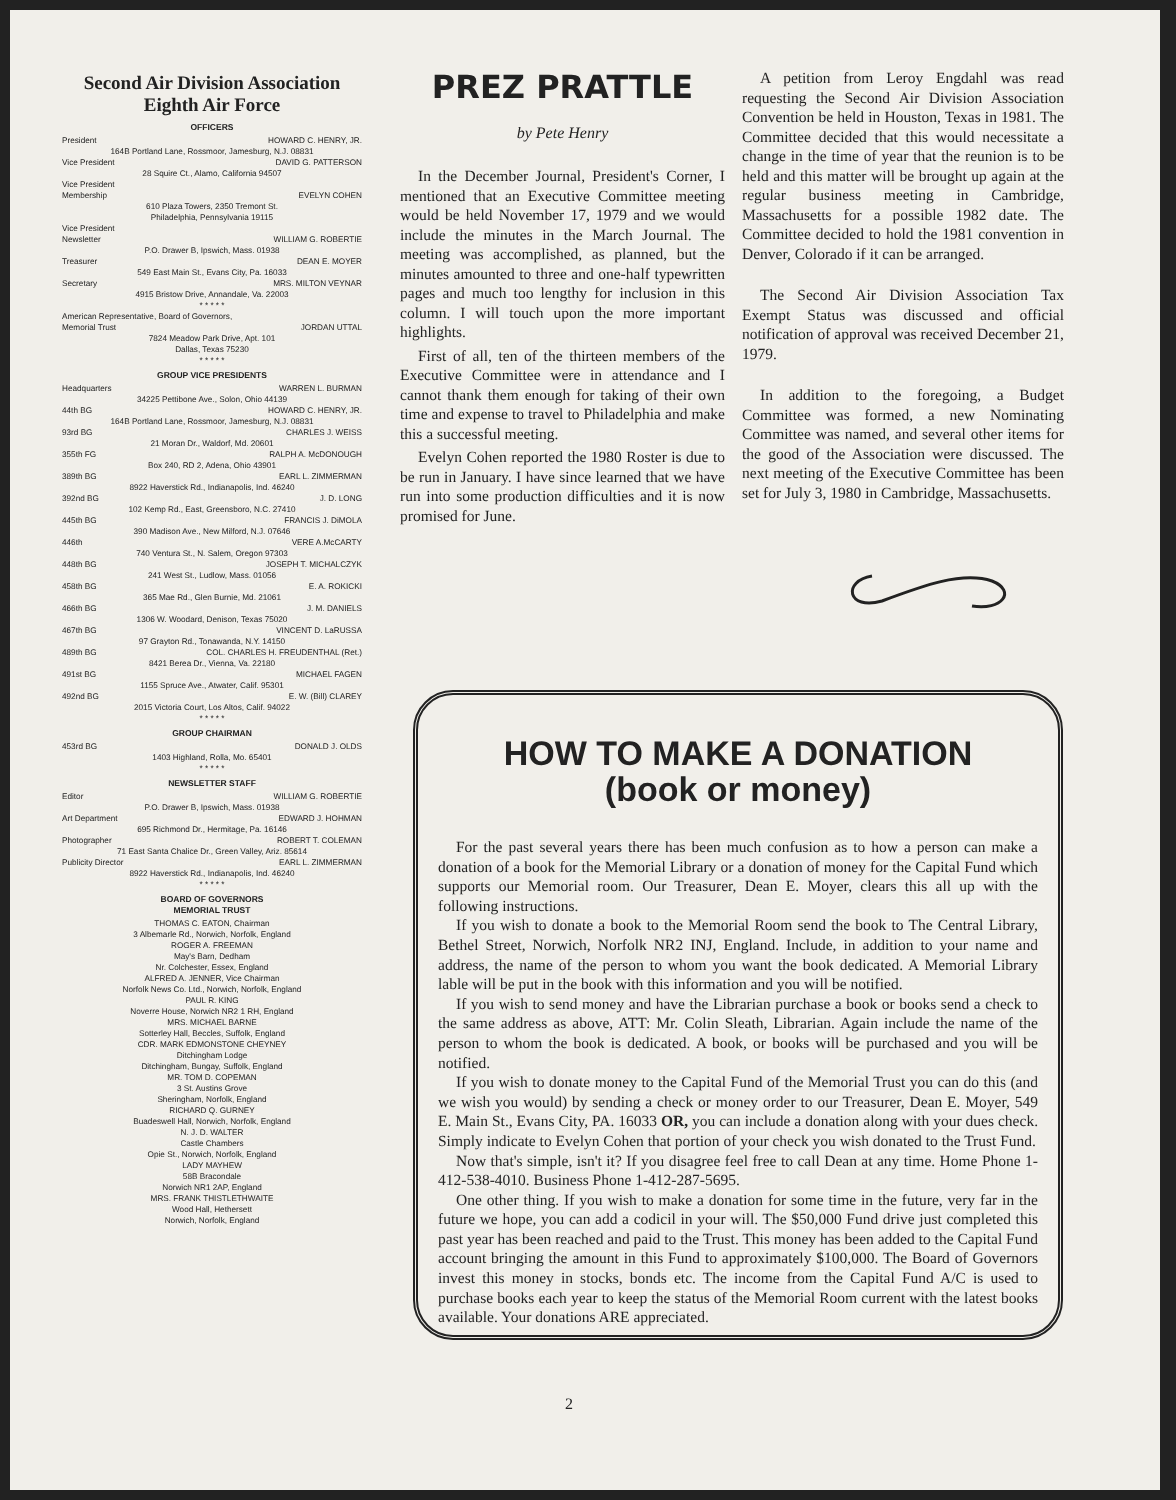Second Air Division Association
Eighth Air Force
OFFICERS
President HOWARD C. HENRY, JR.
164B Portland Lane, Rossmoor, Jamesburg, N.J. 08831
Vice President DAVID G. PATTERSON
28 Squire Ct., Alamo, California 94507
Vice President
Membership EVELYN COHEN
610 Plaza Towers, 2350 Tremont St.
Philadelphia, Pennsylvania 19115
Vice President
Newsletter WILLIAM G. ROBERTIE
P.O. Drawer B, Ipswich, Mass. 01938
Treasurer DEAN E. MOYER
549 East Main St., Evans City, Pa. 16033
Secretary MRS. MILTON VEYNAR
4915 Bristow Drive, Annandale, Va. 22003
* * * * *
American Representative, Board of Governors,
Memorial Trust JORDAN UTTAL
7824 Meadow Park Drive, Apt. 101
Dallas, Texas 75230
* * * * *
GROUP VICE PRESIDENTS
Headquarters WARREN L. BURMAN
34225 Pettibone Ave., Solon, Ohio 44139
44th BG HOWARD C. HENRY, JR.
164B Portland Lane, Rossmoor, Jamesburg, N.J. 08831
93rd BG CHARLES J. WEISS
21 Moran Dr., Waldorf, Md. 20601
355th FG RALPH A. McDONOUGH
Box 240, RD 2, Adena, Ohio 43901
389th BG EARL L. ZIMMERMAN
8922 Haverstick Rd., Indianapolis, Ind. 46240
392nd BG J. D. LONG
102 Kemp Rd., East, Greensboro, N.C. 27410
445th BG FRANCIS J. DiMOLA
390 Madison Ave., New Milford, N.J. 07646
446th VERE A.McCARTY
740 Ventura St., N. Salem, Oregon 97303
448th BG JOSEPH T. MICHALCZYK
241 West St., Ludlow, Mass. 01056
458th BG E. A. ROKICKI
365 Mae Rd., Glen Burnie, Md. 21061
466th BG J. M. DANIELS
1306 W. Woodard, Denison, Texas 75020
467th BG VINCENT D. LaRUSSA
97 Grayton Rd., Tonawanda, N.Y. 14150
489th BG COL. CHARLES H. FREUDENTHAL (Ret.)
8421 Berea Dr., Vienna, Va. 22180
491st BG MICHAEL FAGEN
1155 Spruce Ave., Atwater, Calif. 95301
492nd BG E. W. (Bill) CLAREY
2015 Victoria Court, Los Altos, Calif. 94022
* * * * *
GROUP CHAIRMAN
453rd BG DONALD J. OLDS
1403 Highland, Rolla, Mo. 65401
* * * * *
NEWSLETTER STAFF
Editor WILLIAM G. ROBERTIE
P.O. Drawer B, Ipswich, Mass. 01938
Art Department EDWARD J. HOHMAN
695 Richmond Dr., Hermitage, Pa. 16146
Photographer ROBERT T. COLEMAN
71 East Santa Chalice Dr., Green Valley, Ariz. 85614
Publicity Director EARL L. ZIMMERMAN
8922 Haverstick Rd., Indianapolis, Ind. 46240
* * * * *
BOARD OF GOVERNORS
MEMORIAL TRUST
THOMAS C. EATON, Chairman
3 Albemarle Rd., Norwich, Norfolk, England
ROGER A. FREEMAN
May's Barn, Dedham
Nr. Colchester, Essex, England
ALFRED A. JENNER, Vice Chairman
Norfolk News Co. Ltd., Norwich, Norfolk, England
PAUL R. KING
Noverre House, Norwich NR2 1 RH, England
MRS. MICHAEL BARNE
Sotterley Hall, Beccles, Suffolk, England
CDR. MARK EDMONSTONE CHEYNEY
Ditchingham Lodge
Ditchingham, Bungay, Suffolk, England
MR. TOM D. COPEMAN
3 St. Austins Grove
Sheringham, Norfolk, England
RICHARD Q. GURNEY
Buadeswell Hall, Norwich, Norfolk, England
N. J. D. WALTER
Castle Chambers
Opie St., Norwich, Norfolk, England
LADY MAYHEW
58B Bracondale
Norwich NR1 2AP, England
MRS. FRANK THISTLETHWAITE
Wood Hall, Hethersett
Norwich, Norfolk, England
PREZ PRATTLE
by Pete Henry
In the December Journal, President's Corner, I mentioned that an Executive Committee meeting would be held November 17, 1979 and we would include the minutes in the March Journal. The meeting was accomplished, as planned, but the minutes amounted to three and one-half typewritten pages and much too lengthy for inclusion in this column. I will touch upon the more important highlights.
First of all, ten of the thirteen members of the Executive Committee were in attendance and I cannot thank them enough for taking of their own time and expense to travel to Philadelphia and make this a successful meeting.
Evelyn Cohen reported the 1980 Roster is due to be run in January. I have since learned that we have run into some production difficulties and it is now promised for June.
A petition from Leroy Engdahl was read requesting the Second Air Division Association Convention be held in Houston, Texas in 1981. The Committee decided that this would necessitate a change in the time of year that the reunion is to be held and this matter will be brought up again at the regular business meeting in Cambridge, Massachusetts for a possible 1982 date. The Committee decided to hold the 1981 convention in Denver, Colorado if it can be arranged.
The Second Air Division Association Tax Exempt Status was discussed and official notification of approval was received December 21, 1979.
In addition to the foregoing, a Budget Committee was formed, a new Nominating Committee was named, and several other items for the good of the Association were discussed. The next meeting of the Executive Committee has been set for July 3, 1980 in Cambridge, Massachusetts.
HOW TO MAKE A DONATION
(book or money)
For the past several years there has been much confusion as to how a person can make a donation of a book for the Memorial Library or a donation of money for the Capital Fund which supports our Memorial room. Our Treasurer, Dean E. Moyer, clears this all up with the following instructions.
If you wish to donate a book to the Memorial Room send the book to The Central Library, Bethel Street, Norwich, Norfolk NR2 INJ, England. Include, in addition to your name and address, the name of the person to whom you want the book dedicated. A Memorial Library lable will be put in the book with this information and you will be notified.
If you wish to send money and have the Librarian purchase a book or books send a check to the same address as above, ATT: Mr. Colin Sleath, Librarian. Again include the name of the person to whom the book is dedicated. A book, or books will be purchased and you will be notified.
If you wish to donate money to the Capital Fund of the Memorial Trust you can do this (and we wish you would) by sending a check or money order to our Treasurer, Dean E. Moyer, 549 E. Main St., Evans City, PA. 16033 OR, you can include a donation along with your dues check. Simply indicate to Evelyn Cohen that portion of your check you wish donated to the Trust Fund.
Now that's simple, isn't it? If you disagree feel free to call Dean at any time. Home Phone 1-412-538-4010. Business Phone 1-412-287-5695.
One other thing. If you wish to make a donation for some time in the future, very far in the future we hope, you can add a codicil in your will. The $50,000 Fund drive just completed this past year has been reached and paid to the Trust. This money has been added to the Capital Fund account bringing the amount in this Fund to approximately $100,000. The Board of Governors invest this money in stocks, bonds etc. The income from the Capital Fund A/C is used to purchase books each year to keep the status of the Memorial Room current with the latest books available. Your donations ARE appreciated.
2